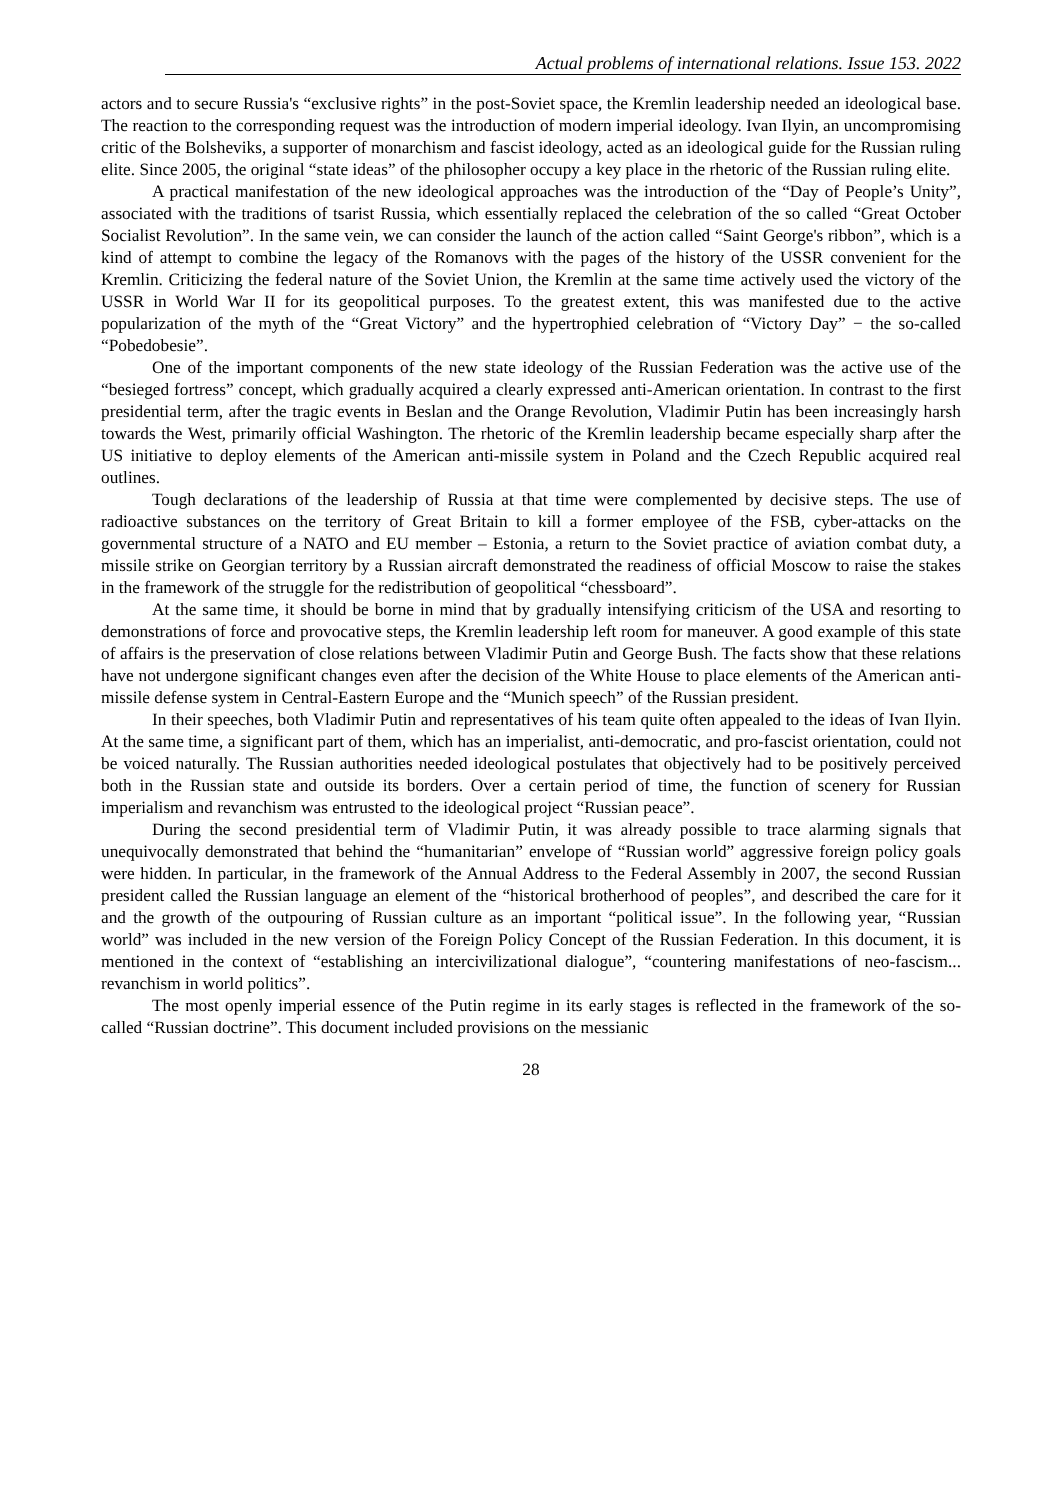Actual problems of international relations. Issue 153. 2022
actors and to secure Russia's “exclusive rights” in the post-Soviet space, the Kremlin leadership needed an ideological base. The reaction to the corresponding request was the introduction of modern imperial ideology. Ivan Ilyin, an uncompromising critic of the Bolsheviks, a supporter of monarchism and fascist ideology, acted as an ideological guide for the Russian ruling elite. Since 2005, the original “state ideas” of the philosopher occupy a key place in the rhetoric of the Russian ruling elite.
A practical manifestation of the new ideological approaches was the introduction of the “Day of People’s Unity”, associated with the traditions of tsarist Russia, which essentially replaced the celebration of the so called “Great October Socialist Revolution”. In the same vein, we can consider the launch of the action called “Saint George's ribbon”, which is a kind of attempt to combine the legacy of the Romanovs with the pages of the history of the USSR convenient for the Kremlin. Criticizing the federal nature of the Soviet Union, the Kremlin at the same time actively used the victory of the USSR in World War II for its geopolitical purposes. To the greatest extent, this was manifested due to the active popularization of the myth of the “Great Victory” and the hypertrophied celebration of “Victory Day” − the so-called “Pobedobesie”.
One of the important components of the new state ideology of the Russian Federation was the active use of the “besieged fortress” concept, which gradually acquired a clearly expressed anti-American orientation. In contrast to the first presidential term, after the tragic events in Beslan and the Orange Revolution, Vladimir Putin has been increasingly harsh towards the West, primarily official Washington. The rhetoric of the Kremlin leadership became especially sharp after the US initiative to deploy elements of the American anti-missile system in Poland and the Czech Republic acquired real outlines.
Tough declarations of the leadership of Russia at that time were complemented by decisive steps. The use of radioactive substances on the territory of Great Britain to kill a former employee of the FSB, cyber-attacks on the governmental structure of a NATO and EU member – Estonia, a return to the Soviet practice of aviation combat duty, a missile strike on Georgian territory by a Russian aircraft demonstrated the readiness of official Moscow to raise the stakes in the framework of the struggle for the redistribution of geopolitical “chessboard”.
At the same time, it should be borne in mind that by gradually intensifying criticism of the USA and resorting to demonstrations of force and provocative steps, the Kremlin leadership left room for maneuver. A good example of this state of affairs is the preservation of close relations between Vladimir Putin and George Bush. The facts show that these relations have not undergone significant changes even after the decision of the White House to place elements of the American anti-missile defense system in Central-Eastern Europe and the “Munich speech” of the Russian president.
In their speeches, both Vladimir Putin and representatives of his team quite often appealed to the ideas of Ivan Ilyin. At the same time, a significant part of them, which has an imperialist, anti-democratic, and pro-fascist orientation, could not be voiced naturally. The Russian authorities needed ideological postulates that objectively had to be positively perceived both in the Russian state and outside its borders. Over a certain period of time, the function of scenery for Russian imperialism and revanchism was entrusted to the ideological project “Russian peace”.
During the second presidential term of Vladimir Putin, it was already possible to trace alarming signals that unequivocally demonstrated that behind the “humanitarian” envelope of “Russian world” aggressive foreign policy goals were hidden. In particular, in the framework of the Annual Address to the Federal Assembly in 2007, the second Russian president called the Russian language an element of the “historical brotherhood of peoples”, and described the care for it and the growth of the outpouring of Russian culture as an important “political issue”. In the following year, “Russian world” was included in the new version of the Foreign Policy Concept of the Russian Federation. In this document, it is mentioned in the context of “establishing an intercivilizational dialogue”, “countering manifestations of neo-fascism... revanchism in world politics”.
The most openly imperial essence of the Putin regime in its early stages is reflected in the framework of the so-called “Russian doctrine”. This document included provisions on the messianic
28